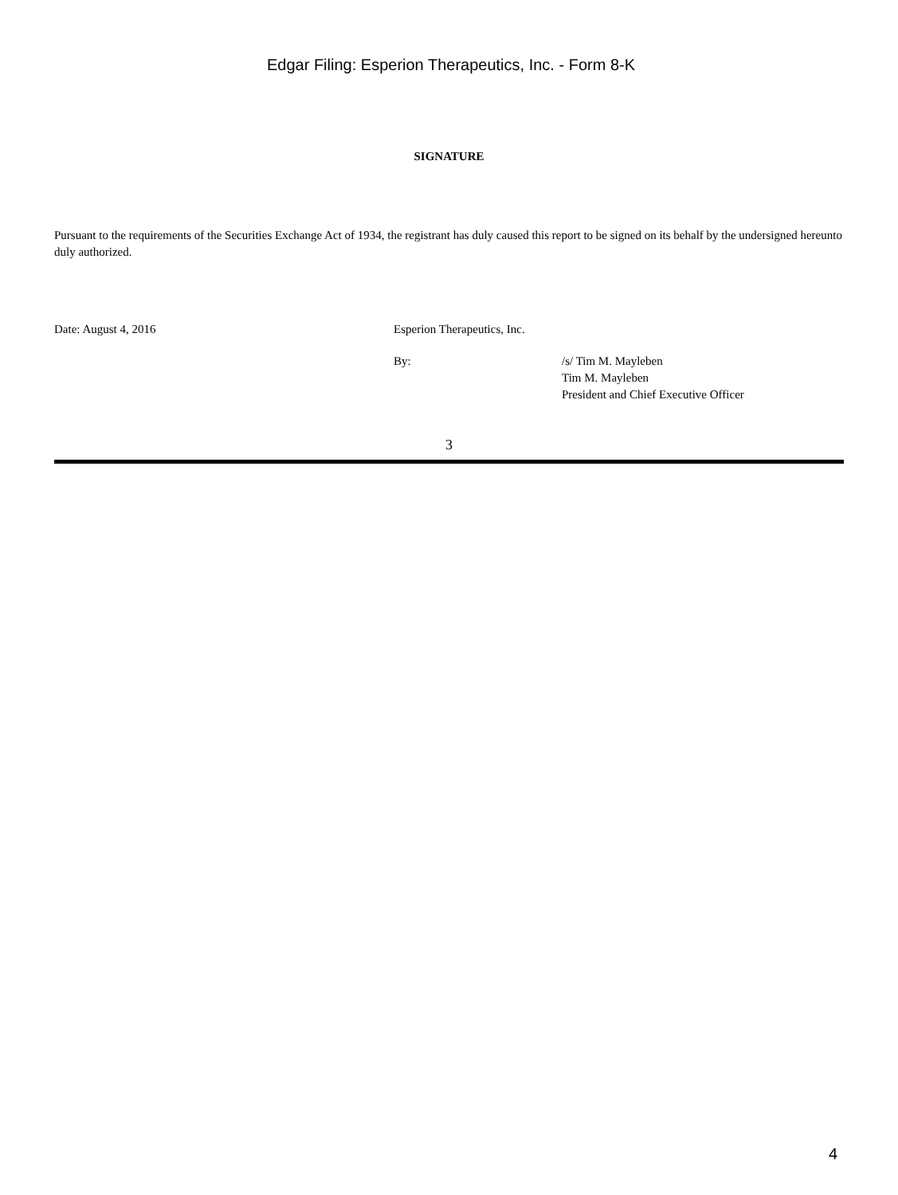Edgar Filing: Esperion Therapeutics, Inc. - Form 8-K
SIGNATURE
Pursuant to the requirements of the Securities Exchange Act of 1934, the registrant has duly caused this report to be signed on its behalf by the undersigned hereunto duly authorized.
Date: August 4, 2016 Esperion Therapeutics, Inc.
By: /s/ Tim M. Mayleben
Tim M. Mayleben
President and Chief Executive Officer
3
4